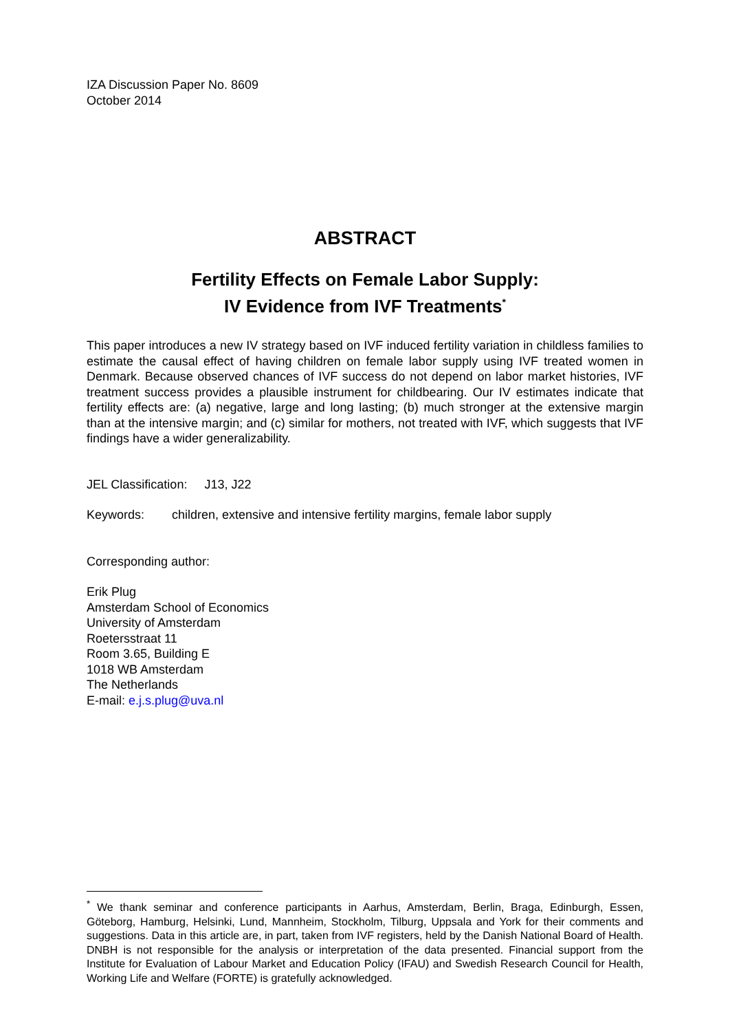IZA Discussion Paper No. 8609
October 2014
ABSTRACT
Fertility Effects on Female Labor Supply:
IV Evidence from IVF Treatments<sup>*</sup>
This paper introduces a new IV strategy based on IVF induced fertility variation in childless families to estimate the causal effect of having children on female labor supply using IVF treated women in Denmark. Because observed chances of IVF success do not depend on labor market histories, IVF treatment success provides a plausible instrument for childbearing. Our IV estimates indicate that fertility effects are: (a) negative, large and long lasting; (b) much stronger at the extensive margin than at the intensive margin; and (c) similar for mothers, not treated with IVF, which suggests that IVF findings have a wider generalizability.
JEL Classification: J13, J22
Keywords: children, extensive and intensive fertility margins, female labor supply
Corresponding author:
Erik Plug
Amsterdam School of Economics
University of Amsterdam
Roetersstraat 11
Room 3.65, Building E
1018 WB Amsterdam
The Netherlands
E-mail: e.j.s.plug@uva.nl
<sup>*</sup> We thank seminar and conference participants in Aarhus, Amsterdam, Berlin, Braga, Edinburgh, Essen, Göteborg, Hamburg, Helsinki, Lund, Mannheim, Stockholm, Tilburg, Uppsala and York for their comments and suggestions. Data in this article are, in part, taken from IVF registers, held by the Danish National Board of Health. DNBH is not responsible for the analysis or interpretation of the data presented. Financial support from the Institute for Evaluation of Labour Market and Education Policy (IFAU) and Swedish Research Council for Health, Working Life and Welfare (FORTE) is gratefully acknowledged.